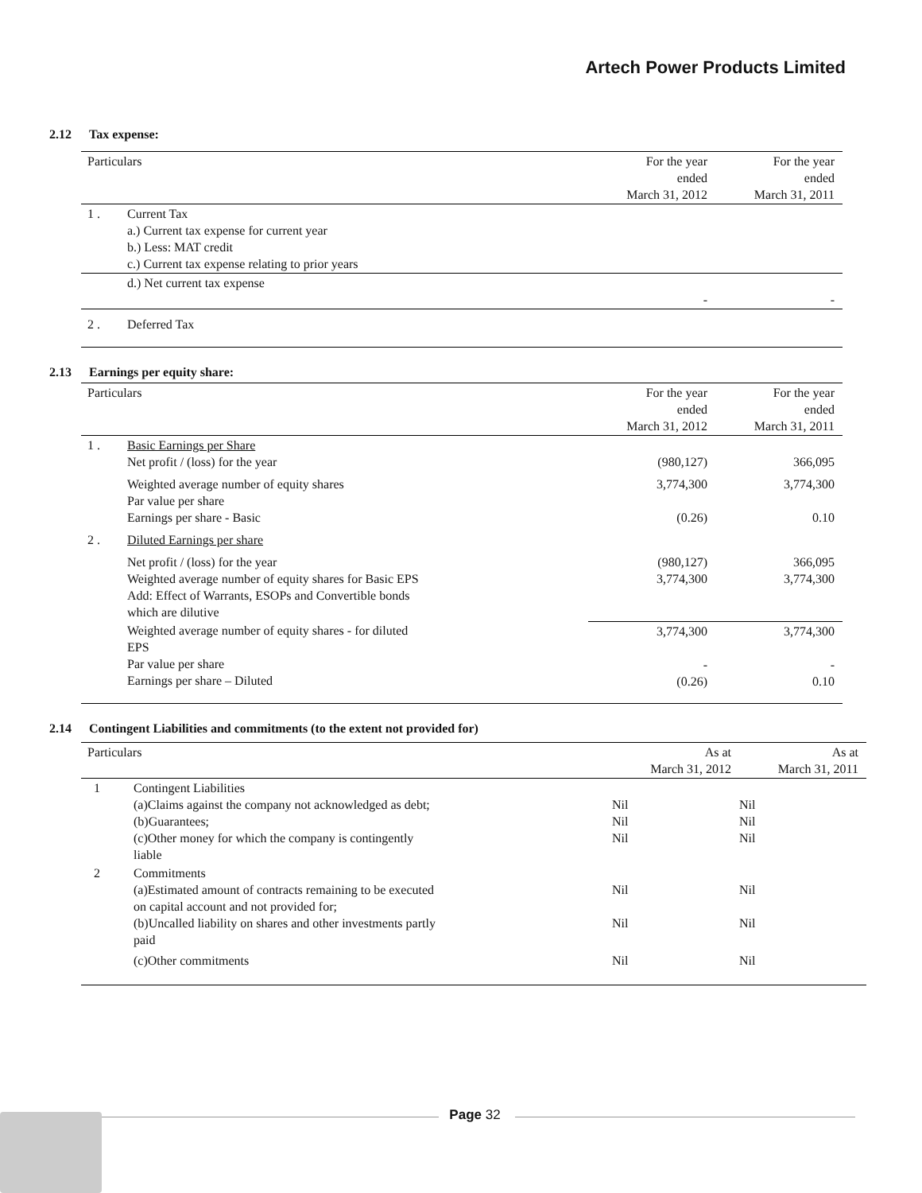Artech Power Products Limited
2.12 Tax expense:
| Particulars | | For the year ended March 31, 2012 | For the year ended March 31, 2011 |
| --- | --- | --- | --- |
| 1 . | Current Tax a.) Current tax expense for current year b.) Less: MAT credit c.) Current tax expense relating to prior years | | |
| | d.) Net current tax expense | - | - |
| 2 . | Deferred Tax | | |
2.13 Earnings per equity share:
| Particulars | | For the year ended March 31, 2012 | For the year ended March 31, 2011 |
| --- | --- | --- | --- |
| 1 . | Basic Earnings per Share Net profit / (loss) for the year | (980,127) | 366,095 |
| | Weighted average number of equity shares Par value per share Earnings per share - Basic | 3,774,300 (0.26) | 3,774,300 0.10 |
| 2 . | Diluted Earnings per share | | |
| | Net profit / (loss) for the year Weighted average number of equity shares for Basic EPS Add: Effect of Warrants, ESOPs and Convertible bonds which are dilutive | (980,127) 3,774,300 | 366,095 3,774,300 |
| | Weighted average number of equity shares - for diluted EPS Par value per share Earnings per share – Diluted | 3,774,300 - (0.26) | 3,774,300 - 0.10 |
2.14 Contingent Liabilities and commitments (to the extent not provided for)
| Particulars | | As at March 31, 2012 | As at March 31, 2011 |
| --- | --- | --- | --- |
| 1 | Contingent Liabilities (a)Claims against the company not acknowledged as debt; (b)Guarantees; (c)Other money for which the company is contingently liable | Nil Nil Nil | Nil Nil Nil |
| 2 | Commitments (a)Estimated amount of contracts remaining to be executed on capital account and not provided for; (b)Uncalled liability on shares and other investments partly paid | Nil Nil | Nil Nil |
| | (c)Other commitments | Nil | Nil |
Page 32